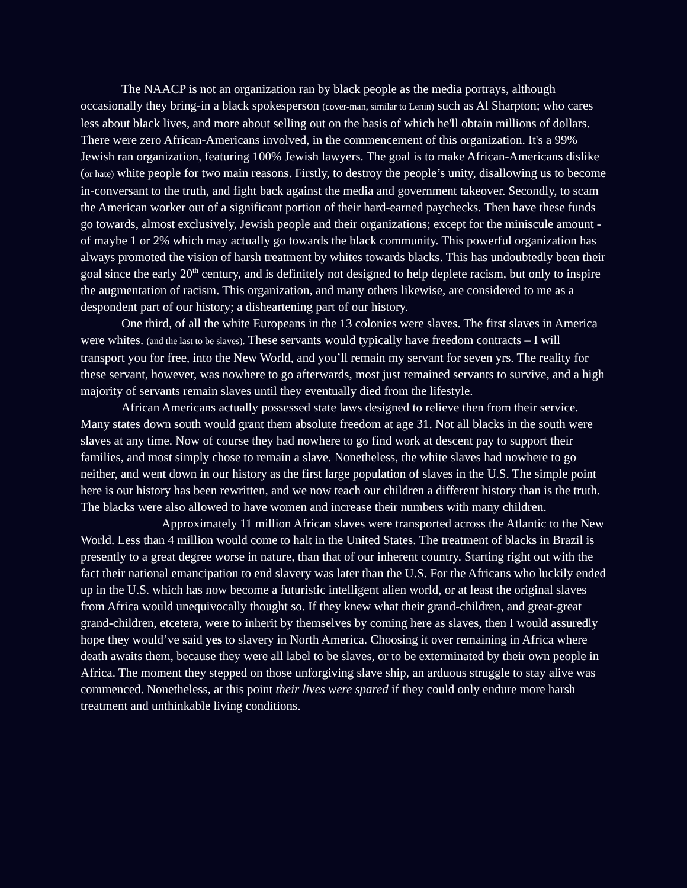The NAACP is not an organization ran by black people as the media portrays, although occasionally they bring-in a black spokesperson (cover-man, similar to Lenin) such as Al Sharpton; who cares less about black lives, and more about selling out on the basis of which he'll obtain millions of dollars. There were zero African-Americans involved, in the commencement of this organization. It's a 99% Jewish ran organization, featuring 100% Jewish lawyers. The goal is to make African-Americans dislike (or hate) white people for two main reasons. Firstly, to destroy the people’s unity, disallowing us to become in-conversant to the truth, and fight back against the media and government takeover. Secondly, to scam the American worker out of a significant portion of their hard-earned paychecks. Then have these funds go towards, almost exclusively, Jewish people and their organizations; except for the miniscule amount - of maybe 1 or 2% which may actually go towards the black community. This powerful organization has always promoted the vision of harsh treatment by whites towards blacks. This has undoubtedly been their goal since the early 20<sup>th</sup> century, and is definitely not designed to help deplete racism, but only to inspire the augmentation of racism. This organization, and many others likewise, are considered to me as a despondent part of our history; a disheartening part of our history.
One third, of all the white Europeans in the 13 colonies were slaves. The first slaves in America were whites. (and the last to be slaves). These servants would typically have freedom contracts – I will transport you for free, into the New World, and you’ll remain my servant for seven yrs. The reality for these servant, however, was nowhere to go afterwards, most just remained servants to survive, and a high majority of servants remain slaves until they eventually died from the lifestyle.
African Americans actually possessed state laws designed to relieve then from their service. Many states down south would grant them absolute freedom at age 31. Not all blacks in the south were slaves at any time. Now of course they had nowhere to go find work at descent pay to support their families, and most simply chose to remain a slave. Nonetheless, the white slaves had nowhere to go neither, and went down in our history as the first large population of slaves in the U.S. The simple point here is our history has been rewritten, and we now teach our children a different history than is the truth. The blacks were also allowed to have women and increase their numbers with many children.
Approximately 11 million African slaves were transported across the Atlantic to the New World. Less than 4 million would come to halt in the United States. The treatment of blacks in Brazil is presently to a great degree worse in nature, than that of our inherent country. Starting right out with the fact their national emancipation to end slavery was later than the U.S. For the Africans who luckily ended up in the U.S. which has now become a futuristic intelligent alien world, or at least the original slaves from Africa would unequivocally thought so. If they knew what their grand-children, and great-great grand-children, etcetera, were to inherit by themselves by coming here as slaves, then I would assuredly hope they would’ve said yes to slavery in North America. Choosing it over remaining in Africa where death awaits them, because they were all label to be slaves, or to be exterminated by their own people in Africa. The moment they stepped on those unforgiving slave ship, an arduous struggle to stay alive was commenced. Nonetheless, at this point their lives were spared if they could only endure more harsh treatment and unthinkable living conditions.